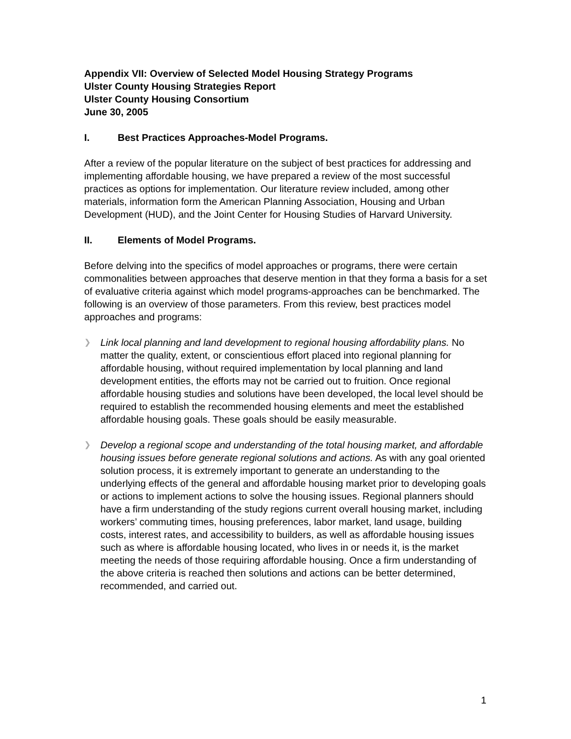Appendix VII: Overview of Selected Model Housing Strategy Programs
Ulster County Housing Strategies Report
Ulster County Housing Consortium
June 30, 2005
I. Best Practices Approaches-Model Programs.
After a review of the popular literature on the subject of best practices for addressing and implementing affordable housing, we have prepared a review of the most successful practices as options for implementation. Our literature review included, among other materials, information form the American Planning Association, Housing and Urban Development (HUD), and the Joint Center for Housing Studies of Harvard University.
II. Elements of Model Programs.
Before delving into the specifics of model approaches or programs, there were certain commonalities between approaches that deserve mention in that they forma a basis for a set of evaluative criteria against which model programs-approaches can be benchmarked. The following is an overview of those parameters. From this review, best practices model approaches and programs:
❯ Link local planning and land development to regional housing affordability plans. No matter the quality, extent, or conscientious effort placed into regional planning for affordable housing, without required implementation by local planning and land development entities, the efforts may not be carried out to fruition. Once regional affordable housing studies and solutions have been developed, the local level should be required to establish the recommended housing elements and meet the established affordable housing goals. These goals should be easily measurable.
❯ Develop a regional scope and understanding of the total housing market, and affordable housing issues before generate regional solutions and actions. As with any goal oriented solution process, it is extremely important to generate an understanding to the underlying effects of the general and affordable housing market prior to developing goals or actions to implement actions to solve the housing issues. Regional planners should have a firm understanding of the study regions current overall housing market, including workers’ commuting times, housing preferences, labor market, land usage, building costs, interest rates, and accessibility to builders, as well as affordable housing issues such as where is affordable housing located, who lives in or needs it, is the market meeting the needs of those requiring affordable housing. Once a firm understanding of the above criteria is reached then solutions and actions can be better determined, recommended, and carried out.
1